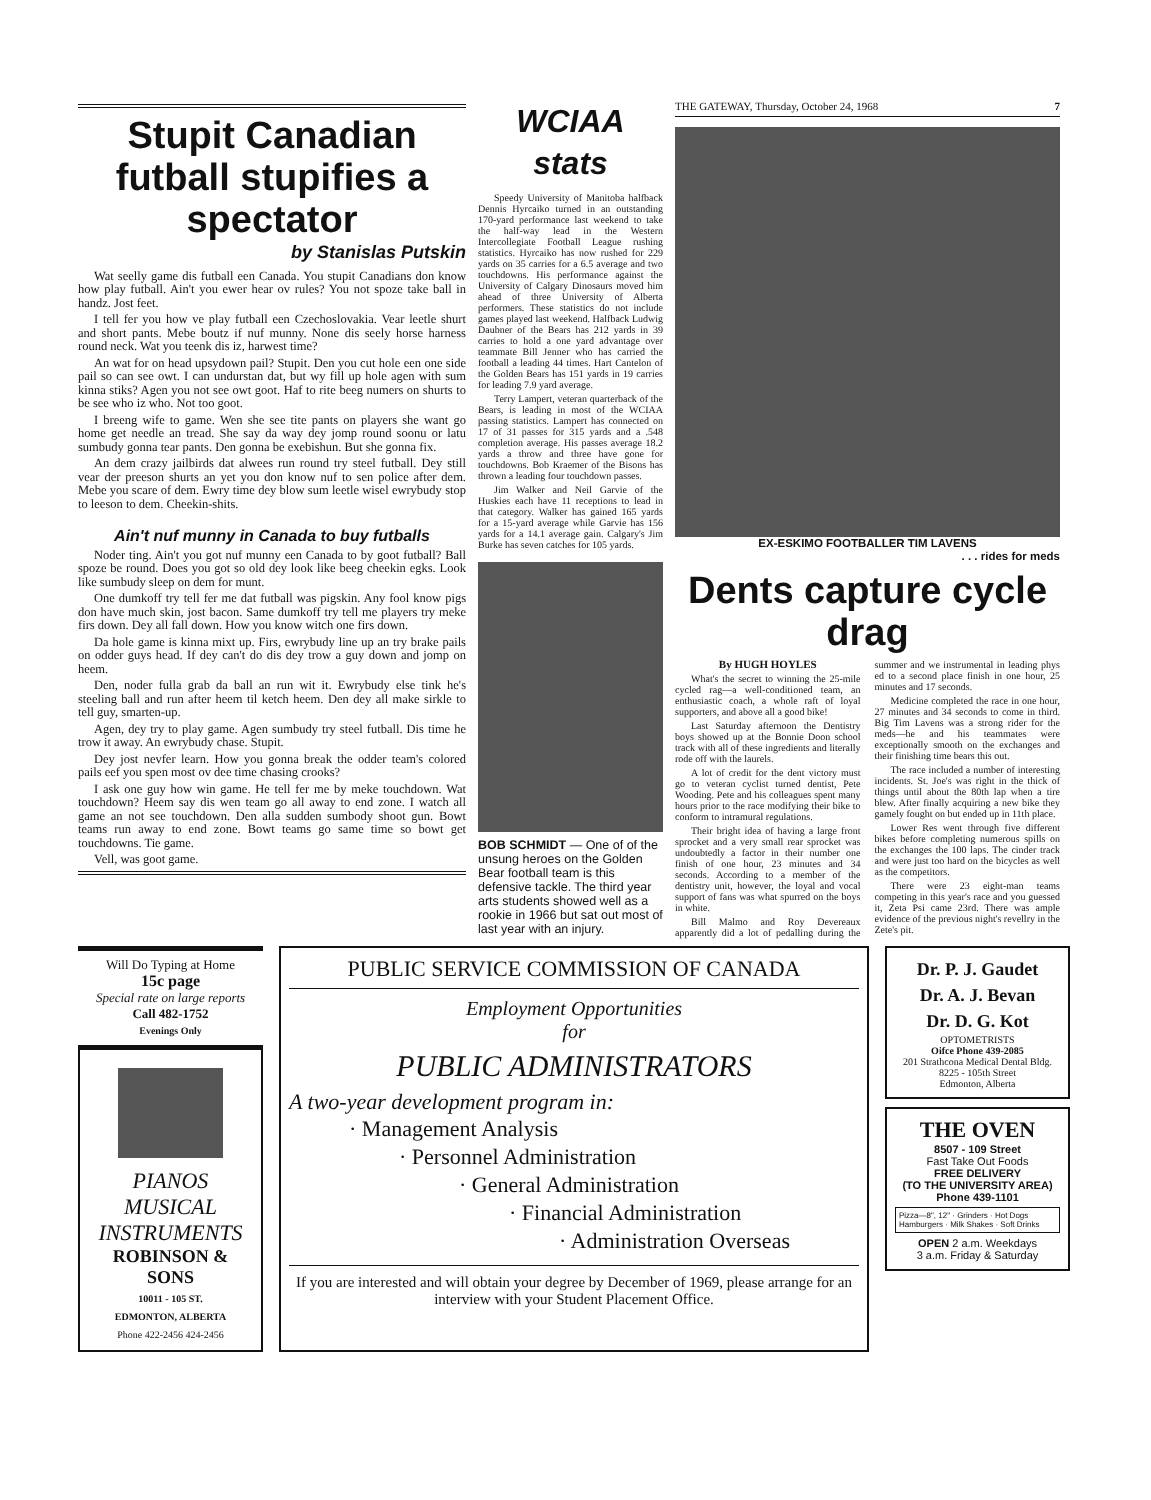Stupit Canadian futball stupifies a spectator
by Stanislas Putskin
Wat seelly game dis futball een Canada. You stupit Canadians don know how play futball. Ain't you ewer hear ov rules? You not spoze take ball in handz. Jost feet.
I tell fer you how ve play futball een Czechoslovakia. Vear leetle shurt and short pants. Mebe boutz if nuf munny. None dis seely horse harness round neck. Wat you teenk dis iz, harwest time?
An wat for on head upsydown pail? Stupit. Den you cut hole een one side pail so can see owt. I can undurstan dat, but wy fill up hole agen with sum kinna stiks? Agen you not see owt goot. Haf to rite beeg numers on shurts to be see who iz who. Not too goot.
I breeng wife to game. Wen she see tite pants on players she want go home get needle an tread. She say da way dey jomp round soonu or latu sumbudy gonna tear pants. Den gonna be exebishun. But she gonna fix.
An dem crazy jailbirds dat alwees run round try steel futball. Dey still vear der preeson shurts an yet you don know nuf to sen police after dem. Mebe you scare of dem. Ewry time dey blow sum leetle wisel ewrybudy stop to leeson to dem. Cheekin-shits.
Ain't nuf munny in Canada to buy futballs
Noder ting. Ain't you got nuf munny een Canada to by goot futball? Ball spoze be round. Does you got so old dey look like beeg cheekin egks. Look like sumbudy sleep on dem for munt.
One dumkoff try tell fer me dat futball was pigskin. Any fool know pigs don have much skin, jost bacon. Same dumkoff try tell me players try meke firs down. Dey all fall down. How you know witch one firs down.
Da hole game is kinna mixt up. Firs, ewrybudy line up an try brake pails on odder guys head. If dey can't do dis dey trow a guy down and jomp on heem.
Den, noder fulla grab da ball an run wit it. Ewrybudy else tink he's steeling ball and run after heem til ketch heem. Den dey all make sirkle to tell guy, smarten-up.
Agen, dey try to play game. Agen sumbudy try steel futball. Dis time he trow it away. An ewrybudy chase. Stupit.
Dey jost nevfer learn. How you gonna break the odder team's colored pails eef you spen most ov dee time chasing crooks?
I ask one guy how win game. He tell fer me by meke touchdown. Wat touchdown? Heem say dis wen team go all away to end zone. I watch all game an not see touchdown. Den alla sudden sumbody shoot gun. Bowt teams run away to end zone. Bowt teams go same time so bowt get touchdowns. Tie game.
Vell, was goot game.
WCIAA stats
Speedy University of Manitoba halfback Dennis Hyrcaiko turned in an outstanding 170-yard performance last weekend to take the half-way lead in the Western Intercollegiate Football League rushing statistics. Hyrcaiko has now rushed for 229 yards on 35 carries for a 6.5 average and two touchdowns. His performance against the University of Calgary Dinosaurs moved him ahead of three University of Alberta performers. These statistics do not include games played last weekend. Halfback Ludwig Daubner of the Bears has 212 yards in 39 carries to hold a one yard advantage over teammate Bill Jenner who has carried the football a leading 44 times. Hart Cantelon of the Golden Bears has 151 yards in 19 carries for leading 7.9 yard average.
Terry Lampert, veteran quarterback of the Bears, is leading in most of the WCIAA passing statistics. Lampert has connected on 17 of 31 passes for 315 yards and a .548 completion average. His passes average 18.2 yards a throw and three have gone for touchdowns. Bob Kraemer of the Bisons has thrown a leading four touchdown passes.
Jim Walker and Neil Garvie of the Huskies each have 11 receptions to lead in that category. Walker has gained 165 yards for a 15-yard average while Garvie has 156 yards for a 14.1 average gain. Calgary's Jim Burke has seven catches for 105 yards.
BOB SCHMIDT — One of of the unsung heroes on the Golden Bear football team is this defensive tackle. The third year arts students showed well as a rookie in 1966 but sat out most of last year with an injury.
THE GATEWAY, Thursday, October 24, 1968 7
EX-ESKIMO FOOTBALLER TIM LAVENS
. . . rides for meds
Dents capture cycle drag
By HUGH HOYLES
What's the secret to winning the 25-mile cycled rag—a well-conditioned team, an enthusiastic coach, a whole raft of loyal supporters, and above all a good bike!
Last Saturday afternoon the Dentistry boys showed up at the Bonnie Doon school track with all of these ingredients and literally rode off with the laurels.
A lot of credit for the dent victory must go to veteran cyclist turned dentist, Pete Wooding. Pete and his colleagues spent many hours prior to the race modifying their bike to conform to intramural regulations.
Their bright idea of having a large front sprocket and a very small rear sprocket was undoubtedly a factor in their number one finish of one hour, 23 minutes and 34 seconds. According to a member of the dentistry unit, however, the loyal and vocal support of fans was what spurred on the boys in white.
Bill Malmo and Roy Devereaux apparently did a lot of pedalling during the summer and we instrumental in leading phys ed to a second place finish in one hour, 25 minutes and 17 seconds.
Medicine completed the race in one hour, 27 minutes and 34 seconds to come in third. Big Tim Lavens was a strong rider for the meds—he and his teammates were exceptionally smooth on the exchanges and their finishing time bears this out.
The race included a number of interesting incidents. St. Joe's was right in the thick of things until about the 80th lap when a tire blew. After finally acquiring a new bike they gamely fought on but ended up in 11th place.
Lower Res went through five different bikes before completing numerous spills on the exchanges the 100 laps. The cinder track and were just too hard on the bicycles as well as the competitors.
There were 23 eight-man teams competing in this year's race and you guessed it, Zeta Psi came 23rd. There was ample evidence of the previous night's revellry in the Zete's pit.
Will Do Typing at Home
15c page
Special rate on large reports
Call 482-1752
Evenings Only
PIANOS
MUSICAL
INSTRUMENTS
ROBINSON & SONS
10011 - 105 ST.
EDMONTON, ALBERTA
Phone 422-2456 424-2456
PUBLIC SERVICE COMMISSION OF CANADA
Employment Opportunities
for
PUBLIC ADMINISTRATORS
A two-year development program in:
· Management Analysis
· Personnel Administration
· General Administration
· Financial Administration
· Administration Overseas
If you are interested and will obtain your degree by December of 1969, please arrange for an interview with your Student Placement Office.
Dr. P. J. Gaudet
Dr. A. J. Bevan
Dr. D. G. Kot
OPTOMETRISTS
Oifce Phone 439-2085
201 Strathcona Medical Dental Bldg.
8225 - 105th Street
Edmonton, Alberta
THE OVEN
8507 - 109 Street
Fast Take Out Foods
FREE DELIVERY
(TO THE UNIVERSITY AREA)
Phone 439-1101
Pizza—8", 12" · Grinders · Hot Dogs Hamburgers · Milk Shakes · Soft Drinks
OPEN 2 a.m. Weekdays
3 a.m. Friday & Saturday